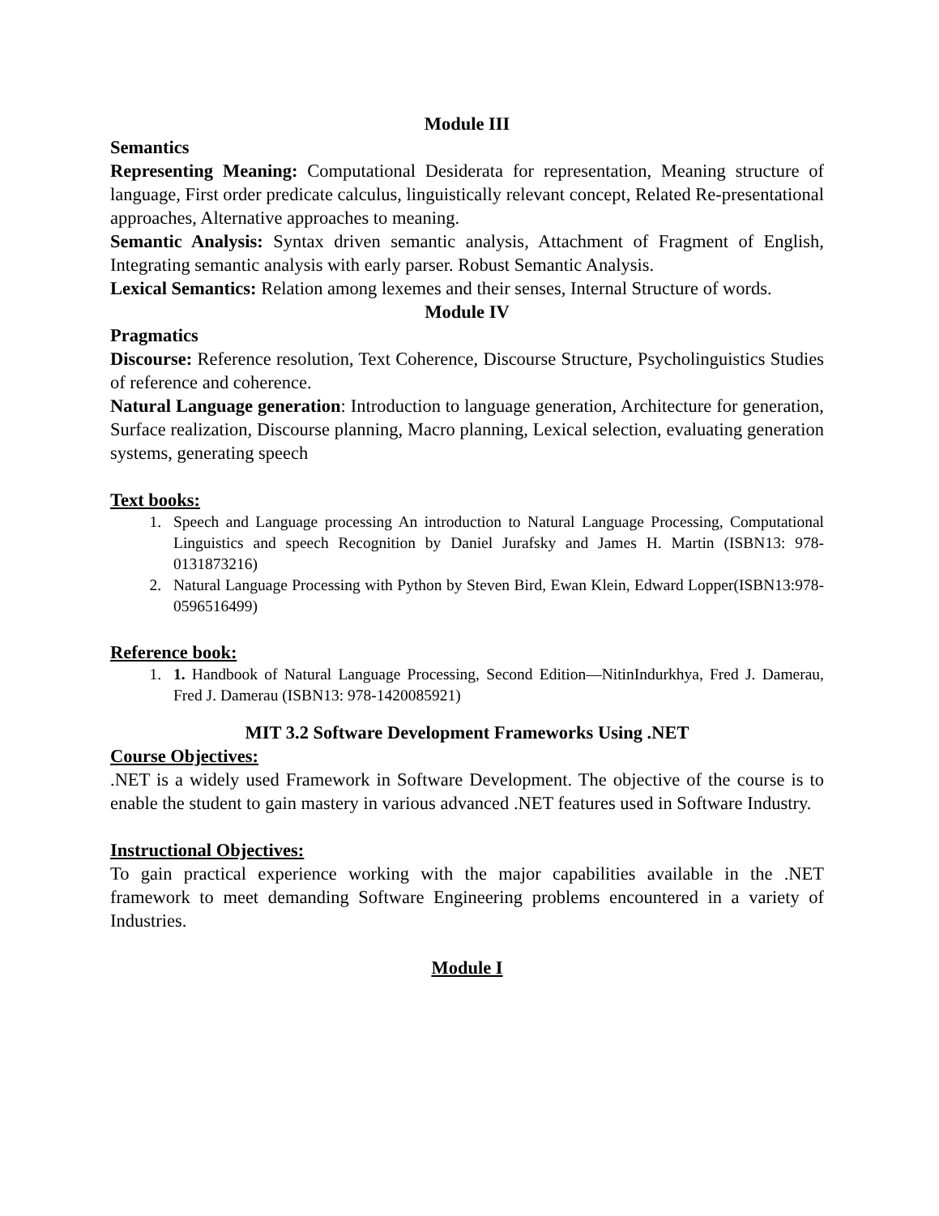Module III
Semantics
Representing Meaning: Computational Desiderata for representation, Meaning structure of language, First order predicate calculus, linguistically relevant concept, Related Re-presentational approaches, Alternative approaches to meaning.
Semantic Analysis: Syntax driven semantic analysis, Attachment of Fragment of English, Integrating semantic analysis with early parser. Robust Semantic Analysis.
Lexical Semantics: Relation among lexemes and their senses, Internal Structure of words.
Module IV
Pragmatics
Discourse: Reference resolution, Text Coherence, Discourse Structure, Psycholinguistics Studies of reference and coherence.
Natural Language generation: Introduction to language generation, Architecture for generation, Surface realization, Discourse planning, Macro planning, Lexical selection, evaluating generation systems, generating speech
Text books:
1. Speech and Language processing An introduction to Natural Language Processing, Computational Linguistics and speech Recognition by Daniel Jurafsky and James H. Martin (ISBN13: 978-0131873216)
2. Natural Language Processing with Python by Steven Bird, Ewan Klein, Edward Lopper(ISBN13:978-0596516499)
Reference book:
1. 1. Handbook of Natural Language Processing, Second Edition—NitinIndurkhya, Fred J. Damerau, Fred J. Damerau (ISBN13: 978-1420085921)
MIT 3.2 Software Development Frameworks Using .NET
Course Objectives:
.NET is a widely used Framework in Software Development. The objective of the course is to enable the student to gain mastery in various advanced .NET features used in Software Industry.
Instructional Objectives:
To gain practical experience working with the major capabilities available in the .NET framework to meet demanding Software Engineering problems encountered in a variety of Industries.
Module I